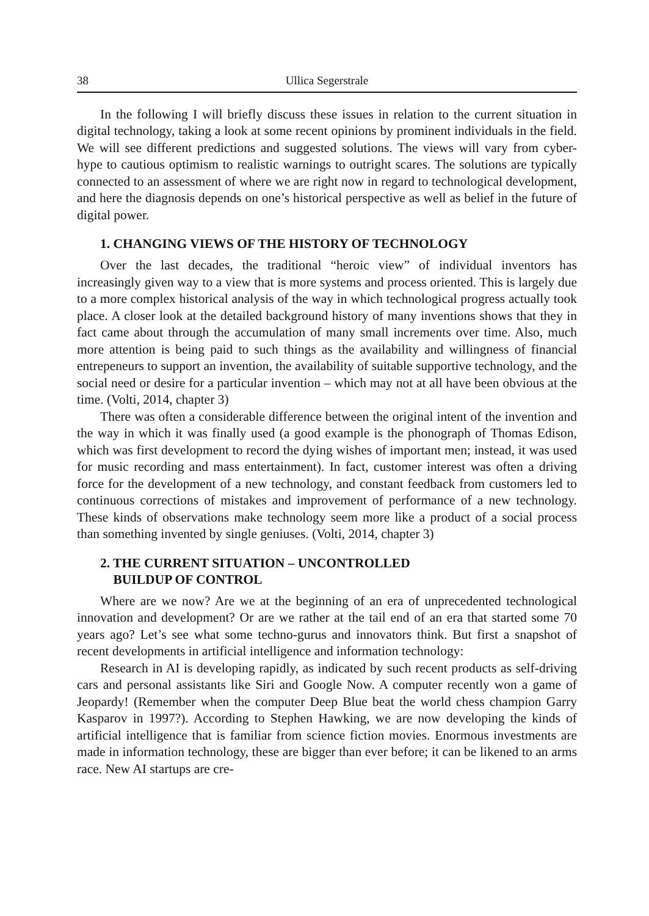38 Ullica Segerstrale
In the following I will briefly discuss these issues in relation to the current situation in digital technology, taking a look at some recent opinions by prominent individuals in the field. We will see different predictions and suggested solutions. The views will vary from cyber-hype to cautious optimism to realistic warnings to outright scares. The solutions are typically connected to an assessment of where we are right now in regard to technological development, and here the diagnosis depends on one’s historical perspective as well as belief in the future of digital power.
1. CHANGING VIEWS OF THE HISTORY OF TECHNOLOGY
Over the last decades, the traditional “heroic view” of individual inventors has increasingly given way to a view that is more systems and process oriented. This is largely due to a more complex historical analysis of the way in which technological progress actually took place. A closer look at the detailed background history of many inventions shows that they in fact came about through the accumulation of many small increments over time. Also, much more attention is being paid to such things as the availability and willingness of financial entrepeneurs to support an invention, the availability of suitable supportive technology, and the social need or desire for a particular invention – which may not at all have been obvious at the time. (Volti, 2014, chapter 3)
There was often a considerable difference between the original intent of the invention and the way in which it was finally used (a good example is the phonograph of Thomas Edison, which was first development to record the dying wishes of important men; instead, it was used for music recording and mass entertainment). In fact, customer interest was often a driving force for the development of a new technology, and constant feedback from customers led to continuous corrections of mistakes and improvement of performance of a new technology. These kinds of observations make technology seem more like a product of a social process than something invented by single geniuses. (Volti, 2014, chapter 3)
2. THE CURRENT SITUATION – UNCONTROLLED
BUILDUP OF CONTROL
Where are we now? Are we at the beginning of an era of unprecedented technological innovation and development? Or are we rather at the tail end of an era that started some 70 years ago? Let’s see what some techno-gurus and innovators think. But first a snapshot of recent developments in artificial intelligence and information technology:
Research in AI is developing rapidly, as indicated by such recent products as self-driving cars and personal assistants like Siri and Google Now. A computer recently won a game of Jeopardy! (Remember when the computer Deep Blue beat the world chess champion Garry Kasparov in 1997?). According to Stephen Hawking, we are now developing the kinds of artificial intelligence that is familiar from science fiction movies. Enormous investments are made in information technology, these are bigger than ever before; it can be likened to an arms race. New AI startups are cre-